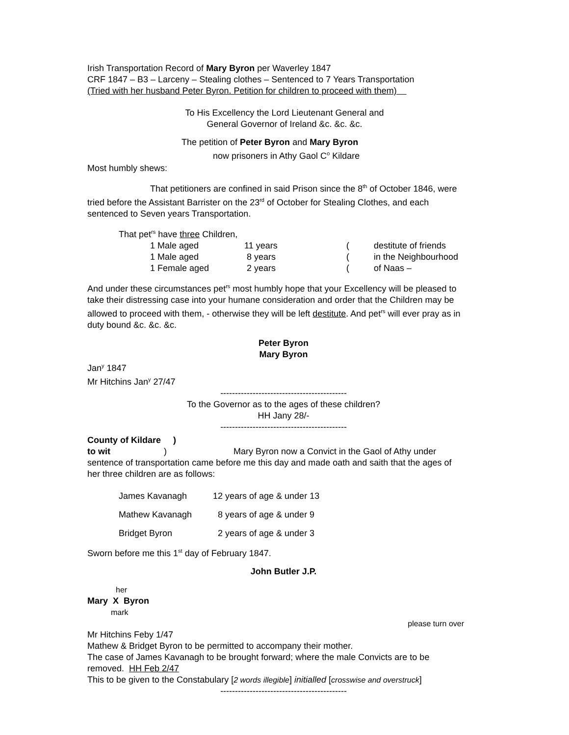Irish Transportation Record of Mary Byron per Waverley 1847
CRF 1847 – B3 – Larceny – Stealing clothes – Sentenced to 7 Years Transportation
(Tried with her husband Peter Byron. Petition for children to proceed with them)
To His Excellency the Lord Lieutenant General and
General Governor of Ireland &c. &c. &c.
The petition of Peter Byron and Mary Byron
now prisoners in Athy Gaol C<sup>o</sup> Kildare
Most humbly shews:
That petitioners are confined in said Prison since the 8<sup>th</sup> of October 1846, were tried before the Assistant Barrister on the 23<sup>rd</sup> of October for Stealing Clothes, and each sentenced to Seven years Transportation.
That pet<sup>rs</sup> have three Children,
| 1 Male aged | 11 years | ( | destitute of friends |
| 1 Male aged | 8 years | ( | in the Neighbourhood |
| 1 Female aged | 2 years | ( | of Naas – |
And under these circumstances pet<sup>rs</sup> most humbly hope that your Excellency will be pleased to take their distressing case into your humane consideration and order that the Children may be allowed to proceed with them, - otherwise they will be left destitute. And pet<sup>rs</sup> will ever pray as in duty bound &c. &c. &c.
Peter Byron
Mary Byron
Jan<sup>y</sup> 1847
Mr Hitchins Jan<sup>y</sup> 27/47
-------------------------------------------
To the Governor as to the ages of these children?
HH Jany 28/-
-------------------------------------------
County of Kildare )
to wit ) Mary Byron now a Convict in the Gaol of Athy under sentence of transportation came before me this day and made oath and saith that the ages of her three children are as follows:
| James Kavanagh | 12 years of age & under 13 |
| Mathew Kavanagh | 8 years of age & under 9 |
| Bridget Byron | 2 years of age & under 3 |
Sworn before me this 1<sup>st</sup> day of February 1847.
John Butler J.P.
her
Mary X Byron
mark
please turn over
Mr Hitchins Feby 1/47
Mathew & Bridget Byron to be permitted to accompany their mother.
The case of James Kavanagh to be brought forward; where the male Convicts are to be removed. HH Feb 2/47
This to be given to the Constabulary [2 words illegible] initialled [crosswise and overstruck]
-------------------------------------------